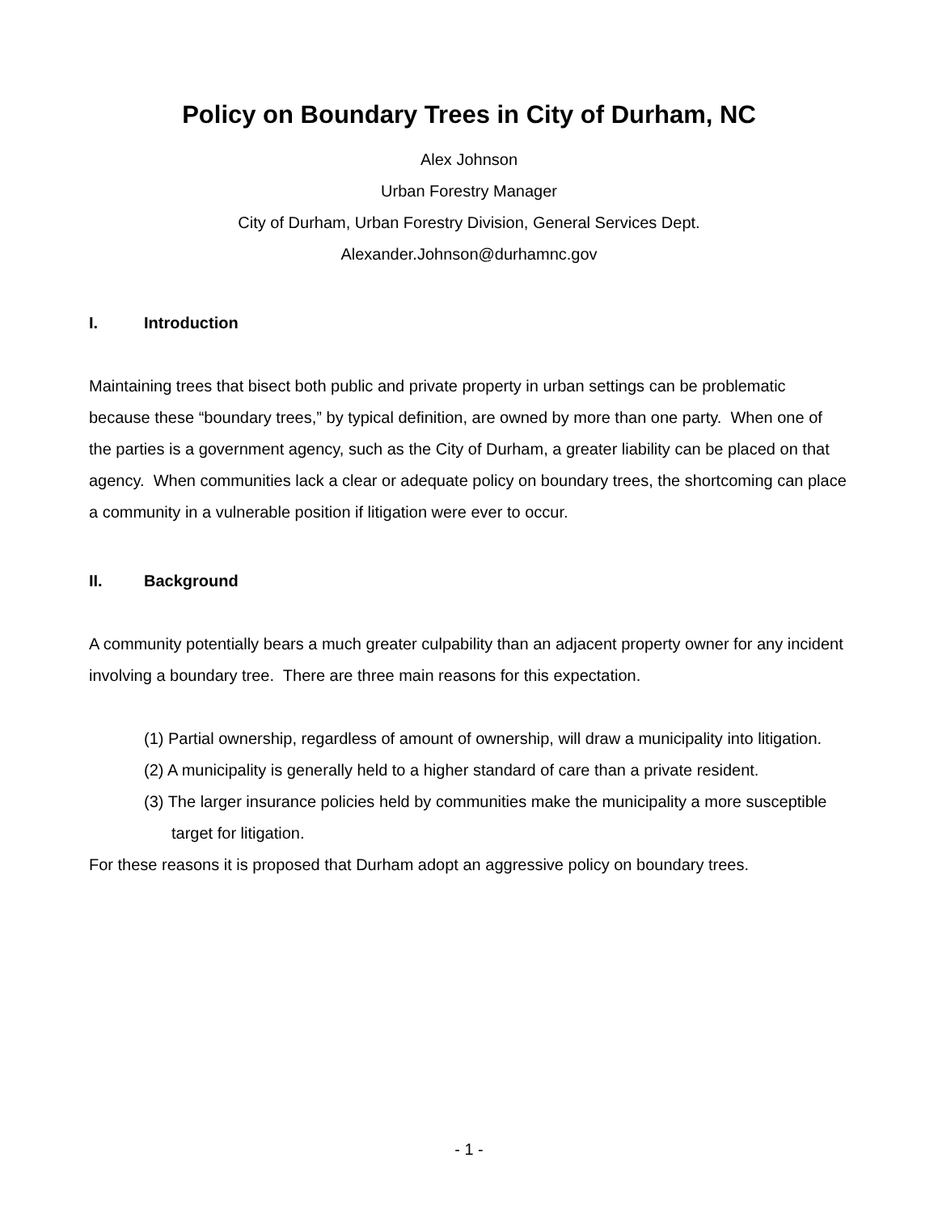Policy on Boundary Trees in City of Durham, NC
Alex Johnson
Urban Forestry Manager
City of Durham, Urban Forestry Division, General Services Dept.
Alexander.Johnson@durhamnc.gov
I. Introduction
Maintaining trees that bisect both public and private property in urban settings can be problematic because these “boundary trees,” by typical definition, are owned by more than one party. When one of the parties is a government agency, such as the City of Durham, a greater liability can be placed on that agency. When communities lack a clear or adequate policy on boundary trees, the shortcoming can place a community in a vulnerable position if litigation were ever to occur.
II. Background
A community potentially bears a much greater culpability than an adjacent property owner for any incident involving a boundary tree. There are three main reasons for this expectation.
(1) Partial ownership, regardless of amount of ownership, will draw a municipality into litigation.
(2) A municipality is generally held to a higher standard of care than a private resident.
(3) The larger insurance policies held by communities make the municipality a more susceptible target for litigation.
For these reasons it is proposed that Durham adopt an aggressive policy on boundary trees.
- 1 -